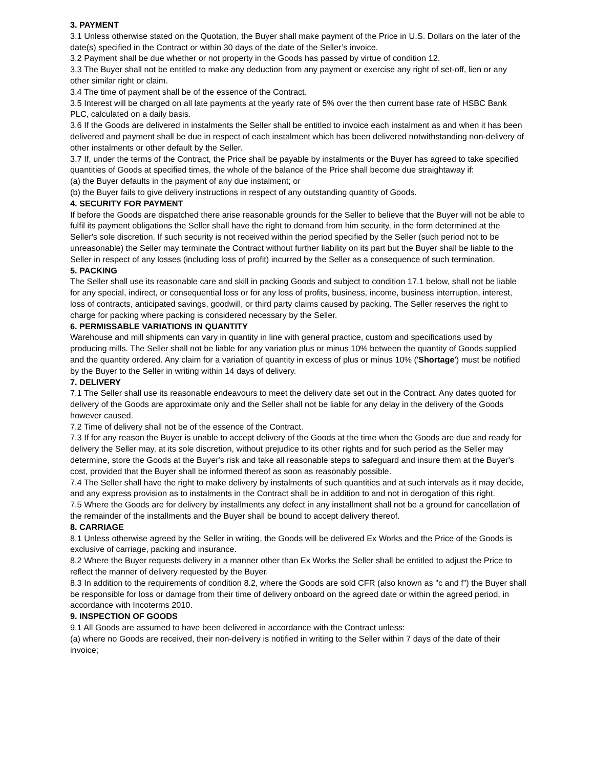3. PAYMENT
3.1 Unless otherwise stated on the Quotation, the Buyer shall make payment of the Price in U.S. Dollars on the later of the date(s) specified in the Contract or within 30 days of the date of the Seller’s invoice.
3.2 Payment shall be due whether or not property in the Goods has passed by virtue of condition 12.
3.3 The Buyer shall not be entitled to make any deduction from any payment or exercise any right of set-off, lien or any other similar right or claim.
3.4 The time of payment shall be of the essence of the Contract.
3.5 Interest will be charged on all late payments at the yearly rate of 5% over the then current base rate of HSBC Bank PLC, calculated on a daily basis.
3.6 If the Goods are delivered in instalments the Seller shall be entitled to invoice each instalment as and when it has been delivered and payment shall be due in respect of each instalment which has been delivered notwithstanding non-delivery of other instalments or other default by the Seller.
3.7 If, under the terms of the Contract, the Price shall be payable by instalments or the Buyer has agreed to take specified quantities of Goods at specified times, the whole of the balance of the Price shall become due straightaway if:
(a) the Buyer defaults in the payment of any due instalment; or
(b) the Buyer fails to give delivery instructions in respect of any outstanding quantity of Goods.
4. SECURITY FOR PAYMENT
If before the Goods are dispatched there arise reasonable grounds for the Seller to believe that the Buyer will not be able to fulfil its payment obligations the Seller shall have the right to demand from him security, in the form determined at the Seller's sole discretion. If such security is not received within the period specified by the Seller (such period not to be unreasonable) the Seller may terminate the Contract without further liability on its part but the Buyer shall be liable to the Seller in respect of any losses (including loss of profit) incurred by the Seller as a consequence of such termination.
5. PACKING
The Seller shall use its reasonable care and skill in packing Goods and subject to condition 17.1 below, shall not be liable for any special, indirect, or consequential loss or for any loss of profits, business, income, business interruption, interest, loss of contracts, anticipated savings, goodwill, or third party claims caused by packing. The Seller reserves the right to charge for packing where packing is considered necessary by the Seller.
6. PERMISSABLE VARIATIONS IN QUANTITY
Warehouse and mill shipments can vary in quantity in line with general practice, custom and specifications used by producing mills. The Seller shall not be liable for any variation plus or minus 10% between the quantity of Goods supplied and the quantity ordered. Any claim for a variation of quantity in excess of plus or minus 10% ('Shortage') must be notified by the Buyer to the Seller in writing within 14 days of delivery.
7. DELIVERY
7.1 The Seller shall use its reasonable endeavours to meet the delivery date set out in the Contract. Any dates quoted for delivery of the Goods are approximate only and the Seller shall not be liable for any delay in the delivery of the Goods however caused.
7.2 Time of delivery shall not be of the essence of the Contract.
7.3 If for any reason the Buyer is unable to accept delivery of the Goods at the time when the Goods are due and ready for delivery the Seller may, at its sole discretion, without prejudice to its other rights and for such period as the Seller may determine, store the Goods at the Buyer's risk and take all reasonable steps to safeguard and insure them at the Buyer's cost, provided that the Buyer shall be informed thereof as soon as reasonably possible.
7.4 The Seller shall have the right to make delivery by instalments of such quantities and at such intervals as it may decide, and any express provision as to instalments in the Contract shall be in addition to and not in derogation of this right.
7.5 Where the Goods are for delivery by installments any defect in any installment shall not be a ground for cancellation of the remainder of the installments and the Buyer shall be bound to accept delivery thereof.
8. CARRIAGE
8.1 Unless otherwise agreed by the Seller in writing, the Goods will be delivered Ex Works and the Price of the Goods is exclusive of carriage, packing and insurance.
8.2 Where the Buyer requests delivery in a manner other than Ex Works the Seller shall be entitled to adjust the Price to reflect the manner of delivery requested by the Buyer.
8.3 In addition to the requirements of condition 8.2, where the Goods are sold CFR (also known as "c and f”) the Buyer shall be responsible for loss or damage from their time of delivery onboard on the agreed date or within the agreed period, in accordance with Incoterms 2010.
9. INSPECTION OF GOODS
9.1 All Goods are assumed to have been delivered in accordance with the Contract unless:
(a) where no Goods are received, their non-delivery is notified in writing to the Seller within 7 days of the date of their invoice;